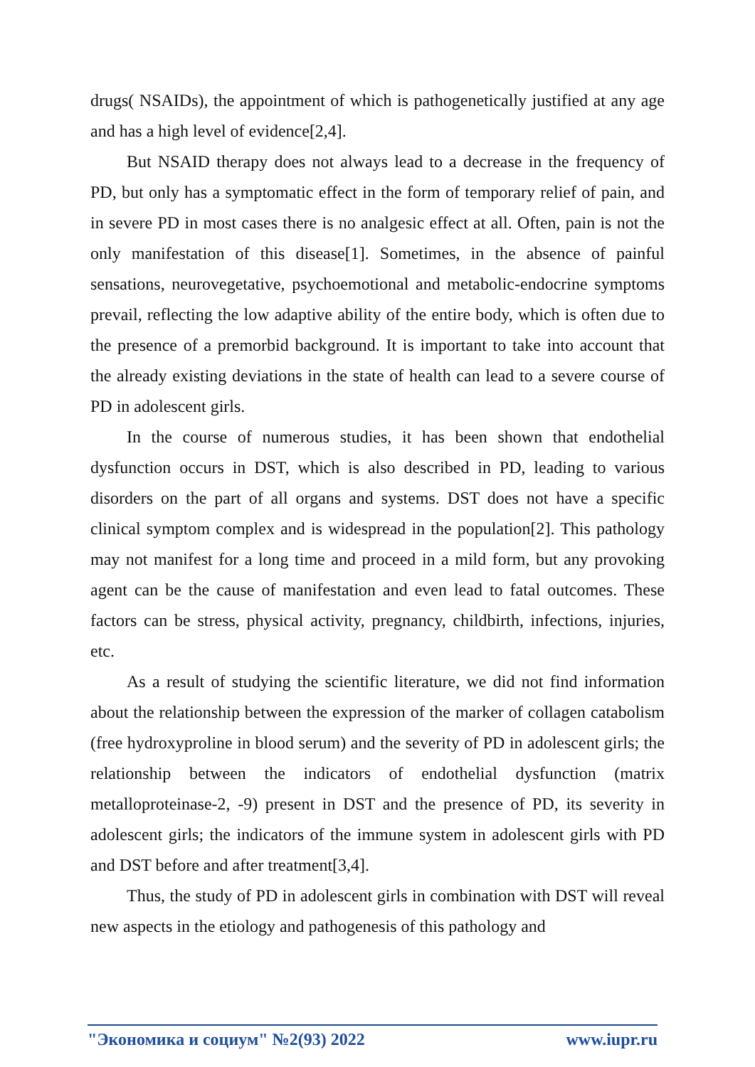drugs( NSAIDs), the appointment of which is pathogenetically justified at any age and has a high level of evidence[2,4].
But NSAID therapy does not always lead to a decrease in the frequency of PD, but only has a symptomatic effect in the form of temporary relief of pain, and in severe PD in most cases there is no analgesic effect at all. Often, pain is not the only manifestation of this disease[1]. Sometimes, in the absence of painful sensations, neurovegetative, psychoemotional and metabolic-endocrine symptoms prevail, reflecting the low adaptive ability of the entire body, which is often due to the presence of a premorbid background. It is important to take into account that the already existing deviations in the state of health can lead to a severe course of PD in adolescent girls.
In the course of numerous studies, it has been shown that endothelial dysfunction occurs in DST, which is also described in PD, leading to various disorders on the part of all organs and systems. DST does not have a specific clinical symptom complex and is widespread in the population[2]. This pathology may not manifest for a long time and proceed in a mild form, but any provoking agent can be the cause of manifestation and even lead to fatal outcomes. These factors can be stress, physical activity, pregnancy, childbirth, infections, injuries, etc.
As a result of studying the scientific literature, we did not find information about the relationship between the expression of the marker of collagen catabolism (free hydroxyproline in blood serum) and the severity of PD in adolescent girls; the relationship between the indicators of endothelial dysfunction (matrix metalloproteinase-2, -9) present in DST and the presence of PD, its severity in adolescent girls; the indicators of the immune system in adolescent girls with PD and DST before and after treatment[3,4].
Thus, the study of PD in adolescent girls in combination with DST will reveal new aspects in the etiology and pathogenesis of this pathology and
"Экономика и социум" №2(93) 2022 www.iupr.ru